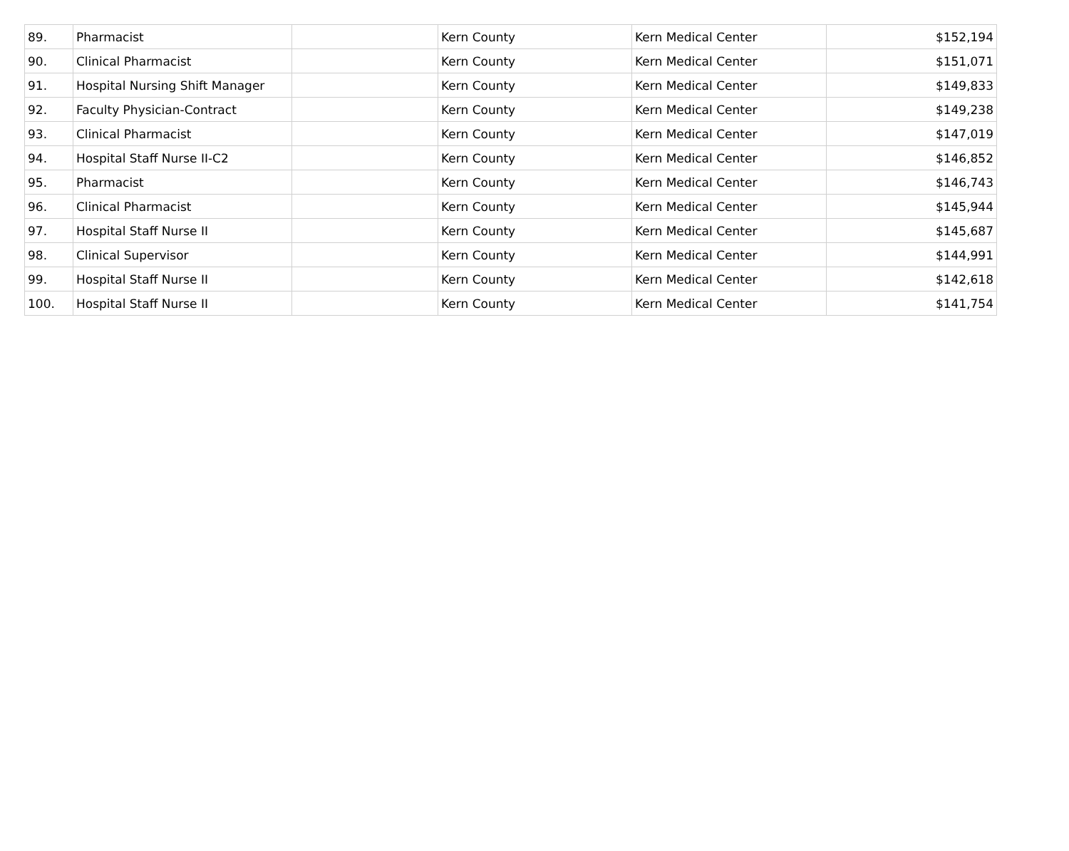| 89. | Pharmacist | | Kern County | Kern Medical Center | $152,194 |
| 90. | Clinical Pharmacist | | Kern County | Kern Medical Center | $151,071 |
| 91. | Hospital Nursing Shift Manager | | Kern County | Kern Medical Center | $149,833 |
| 92. | Faculty Physician-Contract | | Kern County | Kern Medical Center | $149,238 |
| 93. | Clinical Pharmacist | | Kern County | Kern Medical Center | $147,019 |
| 94. | Hospital Staff Nurse II-C2 | | Kern County | Kern Medical Center | $146,852 |
| 95. | Pharmacist | | Kern County | Kern Medical Center | $146,743 |
| 96. | Clinical Pharmacist | | Kern County | Kern Medical Center | $145,944 |
| 97. | Hospital Staff Nurse II | | Kern County | Kern Medical Center | $145,687 |
| 98. | Clinical Supervisor | | Kern County | Kern Medical Center | $144,991 |
| 99. | Hospital Staff Nurse II | | Kern County | Kern Medical Center | $142,618 |
| 100. | Hospital Staff Nurse II | | Kern County | Kern Medical Center | $141,754 |